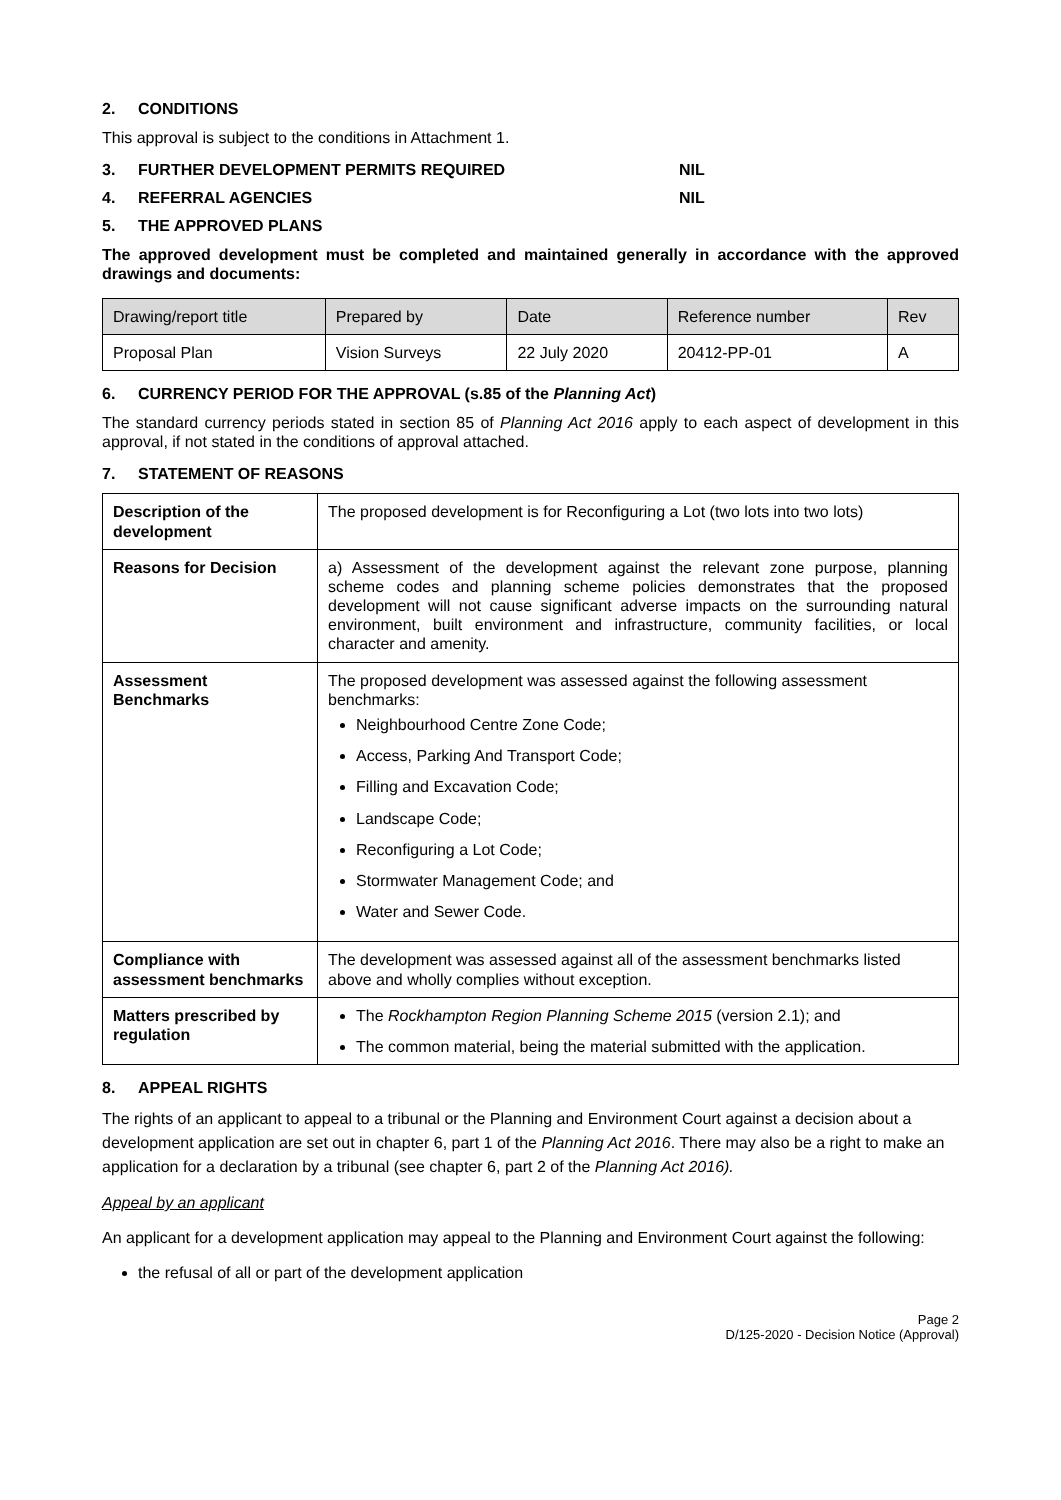2. CONDITIONS
This approval is subject to the conditions in Attachment 1.
3. FURTHER DEVELOPMENT PERMITS REQUIRED NIL
4. REFERRAL AGENCIES NIL
5. THE APPROVED PLANS
The approved development must be completed and maintained generally in accordance with the approved drawings and documents:
| Drawing/report title | Prepared by | Date | Reference number | Rev |
| --- | --- | --- | --- | --- |
| Proposal Plan | Vision Surveys | 22 July 2020 | 20412-PP-01 | A |
6. CURRENCY PERIOD FOR THE APPROVAL (s.85 of the Planning Act)
The standard currency periods stated in section 85 of Planning Act 2016 apply to each aspect of development in this approval, if not stated in the conditions of approval attached.
7. STATEMENT OF REASONS
| Description of the development | The proposed development is for Reconfiguring a Lot (two lots into two lots) |
| Reasons for Decision | a) Assessment of the development against the relevant zone purpose, planning scheme codes and planning scheme policies demonstrates that the proposed development will not cause significant adverse impacts on the surrounding natural environment, built environment and infrastructure, community facilities, or local character and amenity. |
| Assessment Benchmarks | The proposed development was assessed against the following assessment benchmarks: Neighbourhood Centre Zone Code; Access, Parking And Transport Code; Filling and Excavation Code; Landscape Code; Reconfiguring a Lot Code; Stormwater Management Code; and Water and Sewer Code. |
| Compliance with assessment benchmarks | The development was assessed against all of the assessment benchmarks listed above and wholly complies without exception. |
| Matters prescribed by regulation | The Rockhampton Region Planning Scheme 2015 (version 2.1); and The common material, being the material submitted with the application. |
8. APPEAL RIGHTS
The rights of an applicant to appeal to a tribunal or the Planning and Environment Court against a decision about a development application are set out in chapter 6, part 1 of the Planning Act 2016. There may also be a right to make an application for a declaration by a tribunal (see chapter 6, part 2 of the Planning Act 2016).
Appeal by an applicant
An applicant for a development application may appeal to the Planning and Environment Court against the following:
the refusal of all or part of the development application
Page 2
D/125-2020 - Decision Notice (Approval)